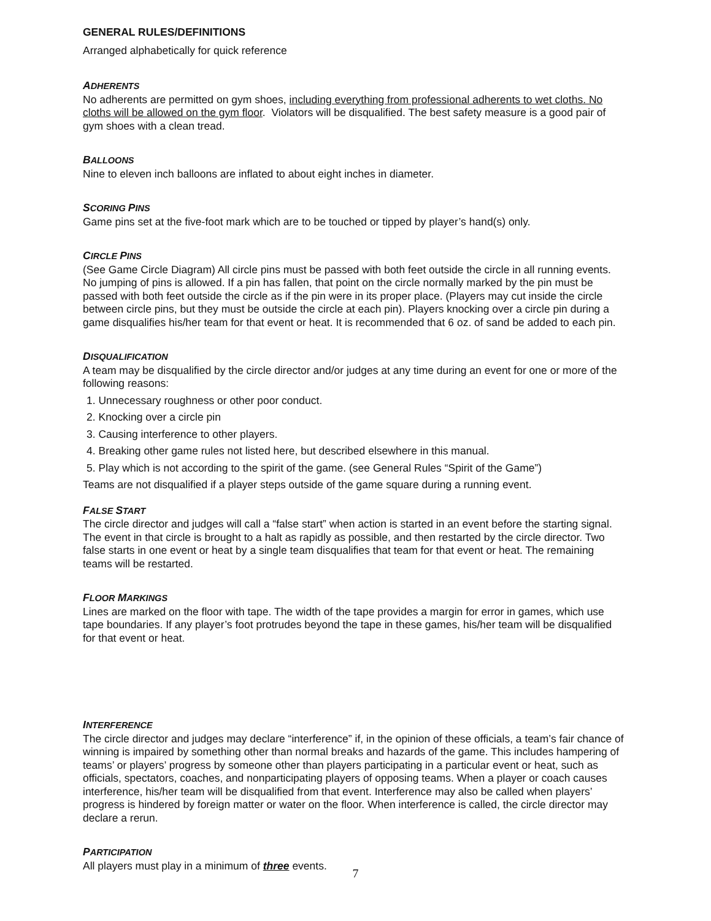GENERAL RULES/DEFINITIONS
Arranged alphabetically for quick reference
ADHERENTS
No adherents are permitted on gym shoes, including everything from professional adherents to wet cloths. No cloths will be allowed on the gym floor. Violators will be disqualified. The best safety measure is a good pair of gym shoes with a clean tread.
BALLOONS
Nine to eleven inch balloons are inflated to about eight inches in diameter.
SCORING PINS
Game pins set at the five-foot mark which are to be touched or tipped by player’s hand(s) only.
CIRCLE PINS
(See Game Circle Diagram) All circle pins must be passed with both feet outside the circle in all running events. No jumping of pins is allowed. If a pin has fallen, that point on the circle normally marked by the pin must be passed with both feet outside the circle as if the pin were in its proper place. (Players may cut inside the circle between circle pins, but they must be outside the circle at each pin). Players knocking over a circle pin during a game disqualifies his/her team for that event or heat. It is recommended that 6 oz. of sand be added to each pin.
DISQUALIFICATION
A team may be disqualified by the circle director and/or judges at any time during an event for one or more of the following reasons:
1. Unnecessary roughness or other poor conduct.
2. Knocking over a circle pin
3. Causing interference to other players.
4. Breaking other game rules not listed here, but described elsewhere in this manual.
5. Play which is not according to the spirit of the game. (see General Rules “Spirit of the Game”)
Teams are not disqualified if a player steps outside of the game square during a running event.
FALSE START
The circle director and judges will call a “false start” when action is started in an event before the starting signal. The event in that circle is brought to a halt as rapidly as possible, and then restarted by the circle director. Two false starts in one event or heat by a single team disqualifies that team for that event or heat. The remaining teams will be restarted.
FLOOR MARKINGS
Lines are marked on the floor with tape. The width of the tape provides a margin for error in games, which use tape boundaries. If any player’s foot protrudes beyond the tape in these games, his/her team will be disqualified for that event or heat.
INTERFERENCE
The circle director and judges may declare “interference” if, in the opinion of these officials, a team’s fair chance of winning is impaired by something other than normal breaks and hazards of the game. This includes hampering of teams’ or players’ progress by someone other than players participating in a particular event or heat, such as officials, spectators, coaches, and nonparticipating players of opposing teams. When a player or coach causes interference, his/her team will be disqualified from that event. Interference may also be called when players’ progress is hindered by foreign matter or water on the floor. When interference is called, the circle director may declare a rerun.
PARTICIPATION
All players must play in a minimum of three events.
7